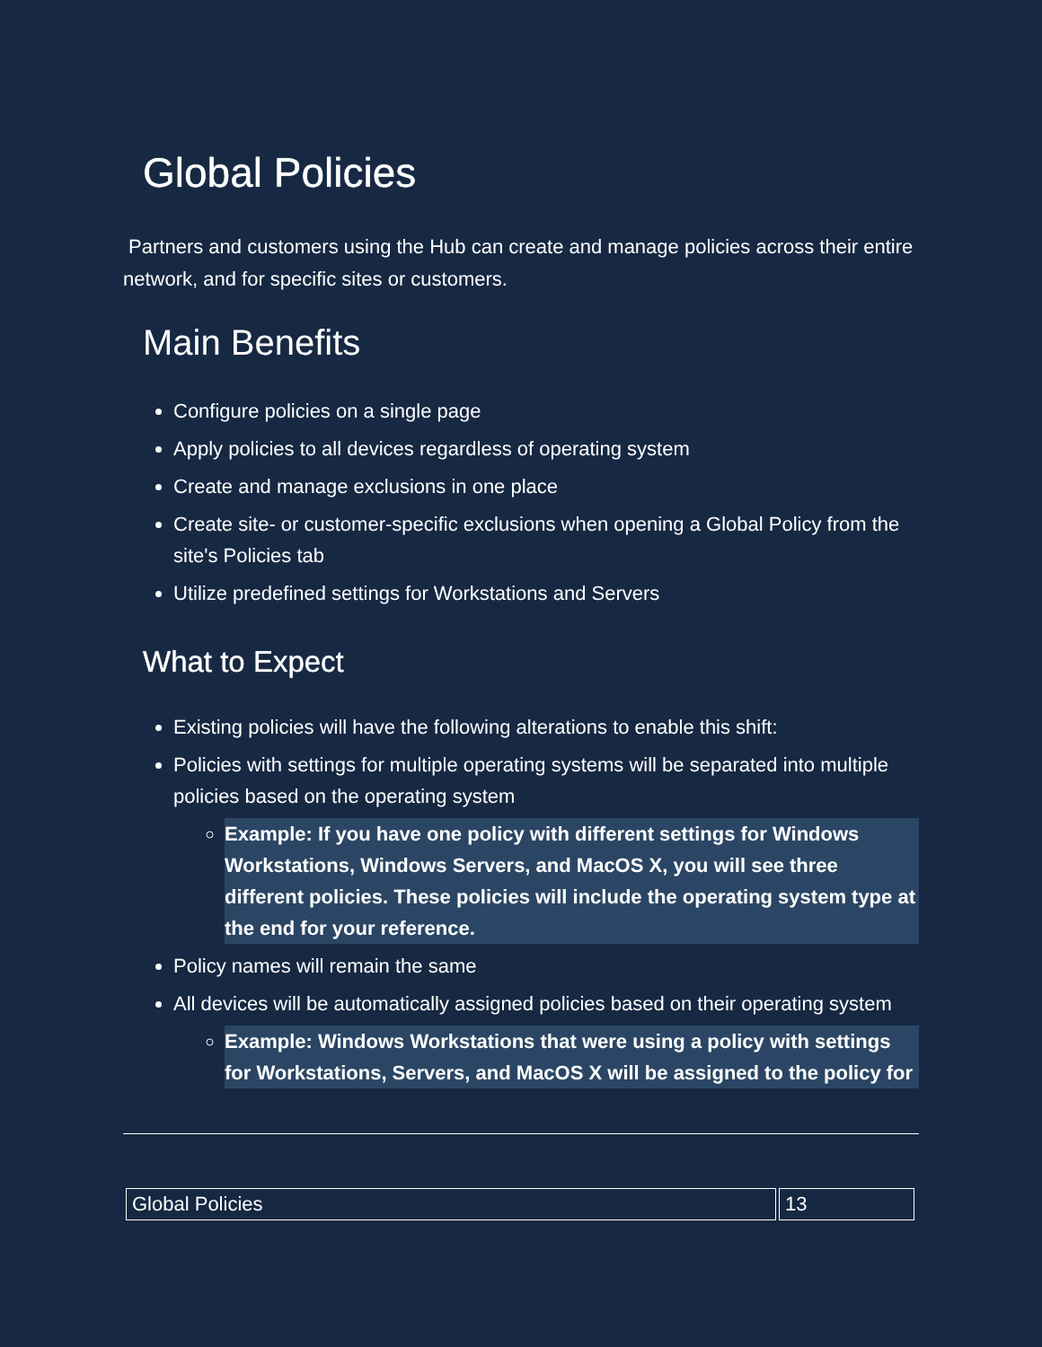Global Policies
Partners and customers using the Hub can create and manage policies across their entire network, and for specific sites or customers.
Main Benefits
Configure policies on a single page
Apply policies to all devices regardless of operating system
Create and manage exclusions in one place
Create site- or customer-specific exclusions when opening a Global Policy from the site's Policies tab
Utilize predefined settings for Workstations and Servers
What to Expect
Existing policies will have the following alterations to enable this shift:
Policies with settings for multiple operating systems will be separated into multiple policies based on the operating system
Example: If you have one policy with different settings for Windows Workstations, Windows Servers, and MacOS X, you will see three different policies. These policies will include the operating system type at the end for your reference.
Policy names will remain the same
All devices will be automatically assigned policies based on their operating system
Example: Windows Workstations that were using a policy with settings for Workstations, Servers, and MacOS X will be assigned to the policy for
| Global Policies | 13 |